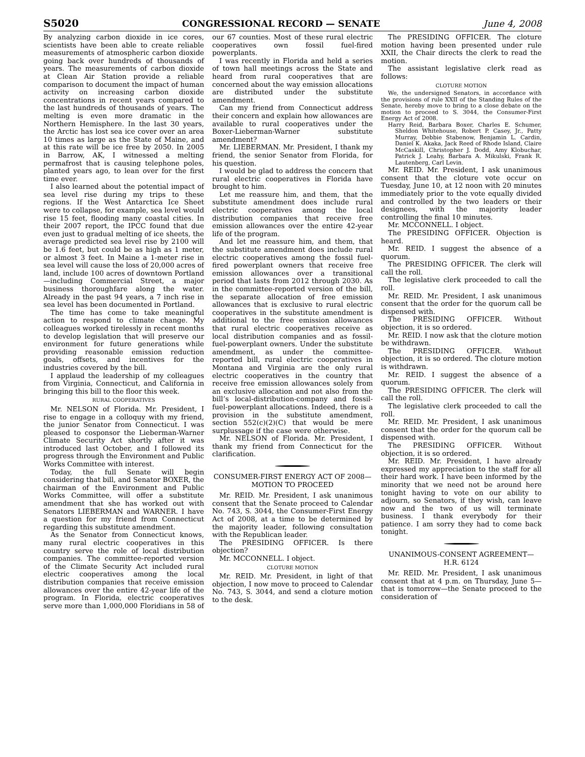S5020 CONGRESSIONAL RECORD — SENATE June 4, 2008
By analyzing carbon dioxide in ice cores, scientists have been able to create reliable measurements of atmospheric carbon dioxide going back over hundreds of thousands of years. The measurements of carbon dioxide at Clean Air Station provide a reliable comparison to document the impact of human activity on increasing carbon dioxide concentrations in recent years compared to the last hundreds of thousands of years. The melting is even more dramatic in the Northern Hemisphere. In the last 30 years, the Arctic has lost sea ice cover over an area 10 times as large as the State of Maine, and at this rate will be ice free by 2050. In 2005 in Barrow, AK, I witnessed a melting permafrost that is causing telephone poles, planted years ago, to lean over for the first time ever.
I also learned about the potential impact of sea level rise during my trips to these regions. If the West Antarctica Ice Sheet were to collapse, for example, sea level would rise 15 feet, flooding many coastal cities. In their 2007 report, the IPCC found that due even just to gradual melting of ice sheets, the average predicted sea level rise by 2100 will be 1.6 feet, but could be as high as 1 meter, or almost 3 feet. In Maine a 1-meter rise in sea level will cause the loss of 20,000 acres of land, include 100 acres of downtown Portland—including Commercial Street, a major business thoroughfare along the water. Already in the past 94 years, a 7 inch rise in sea level has been documented in Portland.
The time has come to take meaningful action to respond to climate change. My colleagues worked tirelessly in recent months to develop legislation that will preserve our environment for future generations while providing reasonable emission reduction goals, offsets, and incentives for the industries covered by the bill.
I applaud the leadership of my colleagues from Virginia, Connecticut, and California in bringing this bill to the floor this week.
RURAL COOPERATIVES
Mr. NELSON of Florida. Mr. President, I rise to engage in a colloquy with my friend, the junior Senator from Connecticut. I was pleased to cosponsor the Lieberman-Warner Climate Security Act shortly after it was introduced last October, and I followed its progress through the Environment and Public Works Committee with interest.
Today, the full Senate will begin considering that bill, and Senator BOXER, the chairman of the Environment and Public Works Committee, will offer a substitute amendment that she has worked out with Senators LIEBERMAN and WARNER. I have a question for my friend from Connecticut regarding this substitute amendment.
As the Senator from Connecticut knows, many rural electric cooperatives in this country serve the role of local distribution companies. The committee-reported version of the Climate Security Act included rural electric cooperatives among the local distribution companies that receive emission allowances over the entire 42-year life of the program. In Florida, electric cooperatives serve more than 1,000,000 Floridians in 58 of our 67 counties. Most of these rural electric cooperatives own fossil fuel-fired powerplants.
I was recently in Florida and held a series of town hall meetings across the State and heard from rural cooperatives that are concerned about the way emission allocations are distributed under the substitute amendment.
Can my friend from Connecticut address their concern and explain how allowances are available to rural cooperatives under the Boxer-Lieberman-Warner substitute amendment?
Mr. LIEBERMAN. Mr. President, I thank my friend, the senior Senator from Florida, for his question.
I would be glad to address the concern that rural electric cooperatives in Florida have brought to him.
Let me reassure him, and them, that the substitute amendment does include rural electric cooperatives among the local distribution companies that receive free emission allowances over the entire 42-year life of the program.
And let me reassure him, and them, that the substitute amendment does include rural electric cooperatives among the fossil fuel-fired powerplant owners that receive free emission allowances over a transitional period that lasts from 2012 through 2030. As in the committee-reported version of the bill, the separate allocation of free emission allowances that is exclusive to rural electric cooperatives in the substitute amendment is additional to the free emission allowances that rural electric cooperatives receive as local distribution companies and as fossil-fuel-powerplant owners. Under the substitute amendment, as under the committee-reported bill, rural electric cooperatives in Montana and Virginia are the only rural electric cooperatives in the country that receive free emission allowances solely from an exclusive allocation and not also from the bill’s local-distribution-company and fossil-fuel-powerplant allocations. Indeed, there is a provision in the substitute amendment, section 552(c)(2)(C) that would be mere surplussage if the case were otherwise.
Mr. NELSON of Florida. Mr. President, I thank my friend from Connecticut for the clarification.
CONSUMER-FIRST ENERGY ACT OF 2008—MOTION TO PROCEED
Mr. REID. Mr. President, I ask unanimous consent that the Senate proceed to Calendar No. 743, S. 3044, the Consumer-First Energy Act of 2008, at a time to be determined by the majority leader, following consultation with the Republican leader.
The PRESIDING OFFICER. Is there objection?
Mr. MCCONNELL. I object.
CLOTURE MOTION
Mr. REID. Mr. President, in light of that objection, I now move to proceed to Calendar No. 743, S. 3044, and send a cloture motion to the desk.
The PRESIDING OFFICER. The cloture motion having been presented under rule XXII, the Chair directs the clerk to read the motion.
The assistant legislative clerk read as follows:
CLOTURE MOTION
We, the undersigned Senators, in accordance with the provisions of rule XXII of the Standing Rules of the Senate, hereby move to bring to a close debate on the motion to proceed to S. 3044, the Consumer-First Energy Act of 2008.
Harry Reid, Barbara Boxer, Charles E. Schumer, Sheldon Whitehouse, Robert P. Casey, Jr., Patty Murray, Debbie Stabenow, Benjamin L. Cardin, Daniel K. Akaka, Jack Reed of Rhode Island, Claire McCaskill, Christopher J. Dodd, Amy Klobuchar, Patrick J. Leahy, Barbara A. Mikulski, Frank R. Lautenberg, Carl Levin.
Mr. REID. Mr. President, I ask unanimous consent that the cloture vote occur on Tuesday, June 10, at 12 noon with 20 minutes immediately prior to the vote equally divided and controlled by the two leaders or their designees, with the majority leader controlling the final 10 minutes.
Mr. MCCONNELL. I object.
The PRESIDING OFFICER. Objection is heard.
Mr. REID. I suggest the absence of a quorum.
The PRESIDING OFFICER. The clerk will call the roll.
The legislative clerk proceeded to call the roll.
Mr. REID. Mr. President, I ask unanimous consent that the order for the quorum call be dispensed with.
The PRESIDING OFFICER. Without objection, it is so ordered.
Mr. REID. I now ask that the cloture motion be withdrawn.
The PRESIDING OFFICER. Without objection, it is so ordered. The cloture motion is withdrawn.
Mr. REID. I suggest the absence of a quorum.
The PRESIDING OFFICER. The clerk will call the roll.
The legislative clerk proceeded to call the roll.
Mr. REID. Mr. President, I ask unanimous consent that the order for the quorum call be dispensed with.
The PRESIDING OFFICER. Without objection, it is so ordered.
Mr. REID. Mr. President, I have already expressed my appreciation to the staff for all their hard work. I have been informed by the minority that we need not be around here tonight having to vote on our ability to adjourn, so Senators, if they wish, can leave now and the two of us will terminate business. I thank everybody for their patience. I am sorry they had to come back tonight.
UNANIMOUS-CONSENT AGREEMENT—H.R. 6124
Mr. REID. Mr. President, I ask unanimous consent that at 4 p.m. on Thursday, June 5—that is tomorrow—the Senate proceed to the consideration of